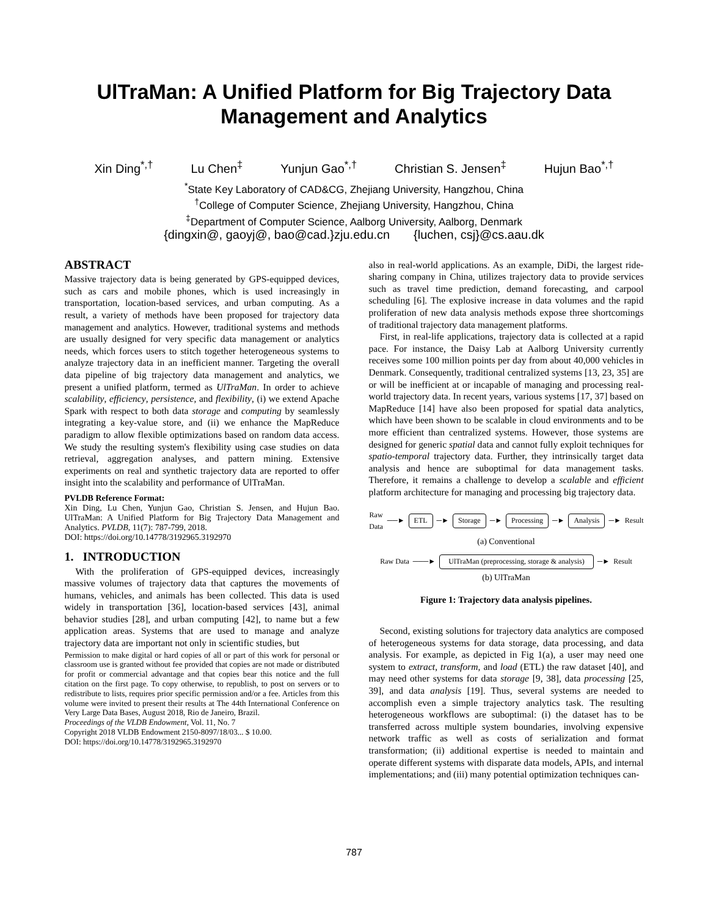UlTraMan: A Unified Platform for Big Trajectory Data
Management and Analytics
Xin Ding<sup>*,†</sup> Lu Chen<sup>‡</sup> Yunjun Gao<sup>*,†</sup> Christian S. Jensen<sup>‡</sup> Hujun Bao<sup>*,†</sup>
<sup>*</sup> State Key Laboratory of CAD&CG, Zhejiang University, Hangzhou, China
<sup>†</sup> College of Computer Science, Zhejiang University, Hangzhou, China
<sup>‡</sup> Department of Computer Science, Aalborg University, Aalborg, Denmark
{dingxin@, gaoyj@, bao@cad.}zju.edu.cn {luchen, csj}@cs.aau.dk
ABSTRACT
Massive trajectory data is being generated by GPS-equipped devices, such as cars and mobile phones, which is used increasingly in transportation, location-based services, and urban computing. As a result, a variety of methods have been proposed for trajectory data management and analytics. However, traditional systems and methods are usually designed for very specific data management or analytics needs, which forces users to stitch together heterogeneous systems to analyze trajectory data in an inefficient manner. Targeting the overall data pipeline of big trajectory data management and analytics, we present a unified platform, termed as UlTraMan. In order to achieve scalability, efficiency, persistence, and flexibility, (i) we extend Apache Spark with respect to both data storage and computing by seamlessly integrating a key-value store, and (ii) we enhance the MapReduce paradigm to allow flexible optimizations based on random data access. We study the resulting system's flexibility using case studies on data retrieval, aggregation analyses, and pattern mining. Extensive experiments on real and synthetic trajectory data are reported to offer insight into the scalability and performance of UlTraMan.
PVLDB Reference Format:
Xin Ding, Lu Chen, Yunjun Gao, Christian S. Jensen, and Hujun Bao. UlTraMan: A Unified Platform for Big Trajectory Data Management and Analytics. PVLDB, 11(7): 787-799, 2018.
DOI: https://doi.org/10.14778/3192965.3192970
1. INTRODUCTION
With the proliferation of GPS-equipped devices, increasingly massive volumes of trajectory data that captures the movements of humans, vehicles, and animals has been collected. This data is used widely in transportation [36], location-based services [43], animal behavior studies [28], and urban computing [42], to name but a few application areas. Systems that are used to manage and analyze trajectory data are important not only in scientific studies, but
Permission to make digital or hard copies of all or part of this work for personal or classroom use is granted without fee provided that copies are not made or distributed for profit or commercial advantage and that copies bear this notice and the full citation on the first page. To copy otherwise, to republish, to post on servers or to redistribute to lists, requires prior specific permission and/or a fee. Articles from this volume were invited to present their results at The 44th International Conference on Very Large Data Bases, August 2018, Rio de Janeiro, Brazil.
Proceedings of the VLDB Endowment, Vol. 11, No. 7
Copyright 2018 VLDB Endowment 2150-8097/18/03... $ 10.00.
DOI: https://doi.org/10.14778/3192965.3192970
also in real-world applications. As an example, DiDi, the largest ride-sharing company in China, utilizes trajectory data to provide services such as travel time prediction, demand forecasting, and carpool scheduling [6]. The explosive increase in data volumes and the rapid proliferation of new data analysis methods expose three shortcomings of traditional trajectory data management platforms.
First, in real-life applications, trajectory data is collected at a rapid pace. For instance, the Daisy Lab at Aalborg University currently receives some 100 million points per day from about 40,000 vehicles in Denmark. Consequently, traditional centralized systems [13, 23, 35] are or will be inefficient at or incapable of managing and processing real-world trajectory data. In recent years, various systems [17, 37] based on MapReduce [14] have also been proposed for spatial data analytics, which have been shown to be scalable in cloud environments and to be more efficient than centralized systems. However, those systems are designed for generic spatial data and cannot fully exploit techniques for spatio-temporal trajectory data. Further, they intrinsically target data analysis and hence are suboptimal for data management tasks. Therefore, it remains a challenge to develop a scalable and efficient platform architecture for managing and processing big trajectory data.
Raw Data ──► ETL ─► Storage ─► Processing ─► Analysis ─► Result
(a) Conventional
Raw Data ───► UlTraMan (preprocessing, storage & analysis) ─► Result
(b) UlTraMan
Figure 1: Trajectory data analysis pipelines.
Second, existing solutions for trajectory data analytics are composed of heterogeneous systems for data storage, data processing, and data analysis. For example, as depicted in Fig 1(a), a user may need one system to extract, transform, and load (ETL) the raw dataset [40], and may need other systems for data storage [9, 38], data processing [25, 39], and data analysis [19]. Thus, several systems are needed to accomplish even a simple trajectory analytics task. The resulting heterogeneous workflows are suboptimal: (i) the dataset has to be transferred across multiple system boundaries, involving expensive network traffic as well as costs of serialization and format transformation; (ii) additional expertise is needed to maintain and operate different systems with disparate data models, APIs, and internal implementations; and (iii) many potential optimization techniques can-
787